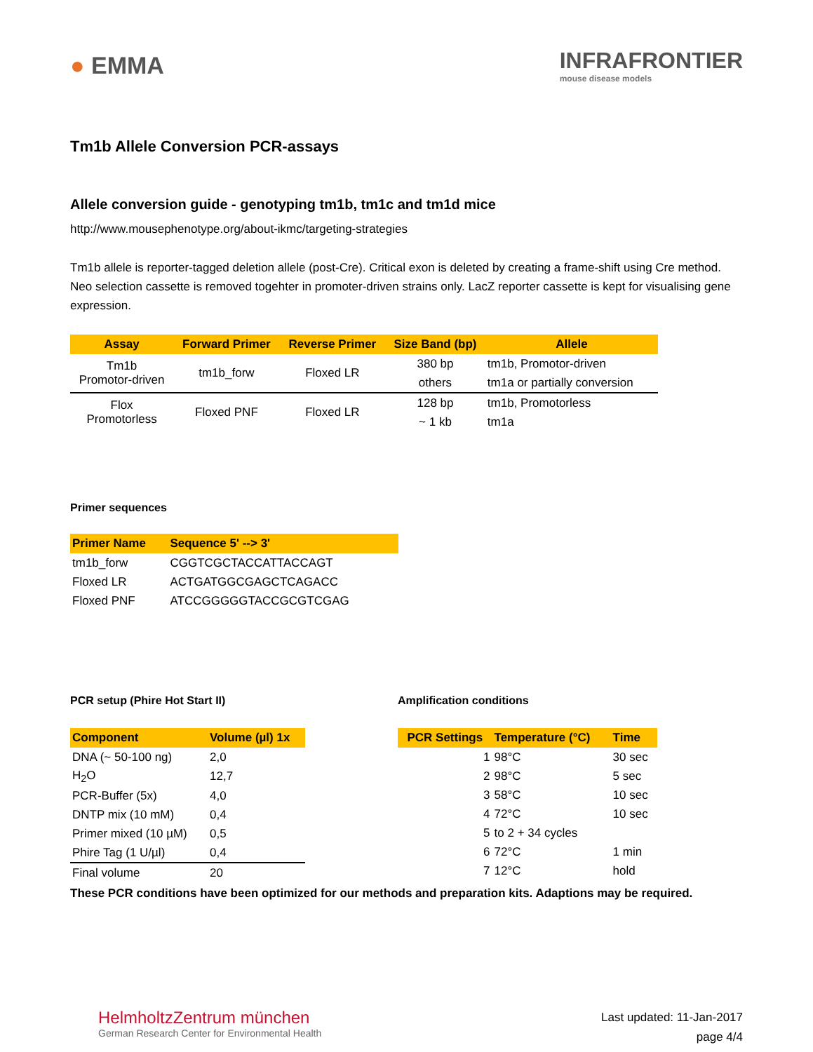● EMMA
INFRAFRONTIER
mouse disease models
Tm1b Allele Conversion PCR-assays
Allele conversion guide - genotyping tm1b, tm1c and tm1d mice
http://www.mousephenotype.org/about-ikmc/targeting-strategies
Tm1b allele is reporter-tagged deletion allele (post-Cre). Critical exon is deleted by creating a frame-shift using Cre method. Neo selection cassette is removed togehter in promoter-driven strains only. LacZ reporter cassette is kept for visualising gene expression.
| Assay | Forward Primer | Reverse Primer | Size Band (bp) | Allele |
| --- | --- | --- | --- | --- |
| Tm1b Promotor-driven | tm1b_forw | Floxed LR | 380 bp | tm1b, Promotor-driven |
| | | | others | tm1a or partially conversion |
| Flox Promotorless | Floxed PNF | Floxed LR | 128 bp | tm1b, Promotorless |
| | | | ~ 1 kb | tm1a |
Primer sequences
| Primer Name | Sequence 5' --> 3' |
| --- | --- |
| tm1b_forw | CGGTCGCTACCATTACCAGT |
| Floxed LR | ACTGATGGCGAGCTCAGACC |
| Floxed PNF | ATCCGGGGGTACCGCGTCGAG |
PCR setup (Phire Hot Start II)
| Component | Volume (µl) 1x |
| --- | --- |
| DNA (~ 50-100 ng) | 2,0 |
| H<sub>2</sub>O | 12,7 |
| PCR-Buffer (5x) | 4,0 |
| DNTP mix (10 mM) | 0,4 |
| Primer mixed (10 µM) | 0,5 |
| Phire Tag (1 U/µl) | 0,4 |
| Final volume | 20 |
Amplification conditions
| PCR Settings | Temperature (°C) | Time |
| --- | --- | --- |
| 1 | 98°C | 30 sec |
| 2 | 98°C | 5 sec |
| 3 | 58°C | 10 sec |
| 4 | 72°C | 10 sec |
| 5 | to 2 + 34 cycles | |
| 6 | 72°C | 1 min |
| 7 | 12°C | hold |
These PCR conditions have been optimized for our methods and preparation kits. Adaptions may be required.
HelmholtzZentrum münchen
German Research Center for Environmental Health
Last updated: 11-Jan-2017
page 4/4